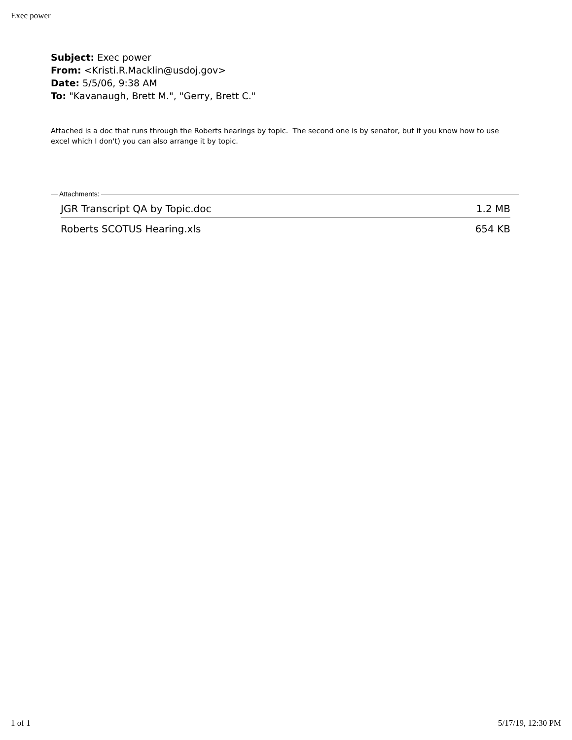Exec power
Subject: Exec power
From: <Kristi.R.Macklin@usdoj.gov>
Date: 5/5/06, 9:38 AM
To: "Kavanaugh, Brett M.", "Gerry, Brett C."
Attached is a doc that runs through the Roberts hearings by topic. The second one is by senator, but if you know how to use excel which I don't) you can also arrange it by topic.
Attachments:
JGR Transcript QA by Topic.doc 1.2 MB
Roberts SCOTUS Hearing.xls 654 KB
1 of 1 5/17/19, 12:30 PM